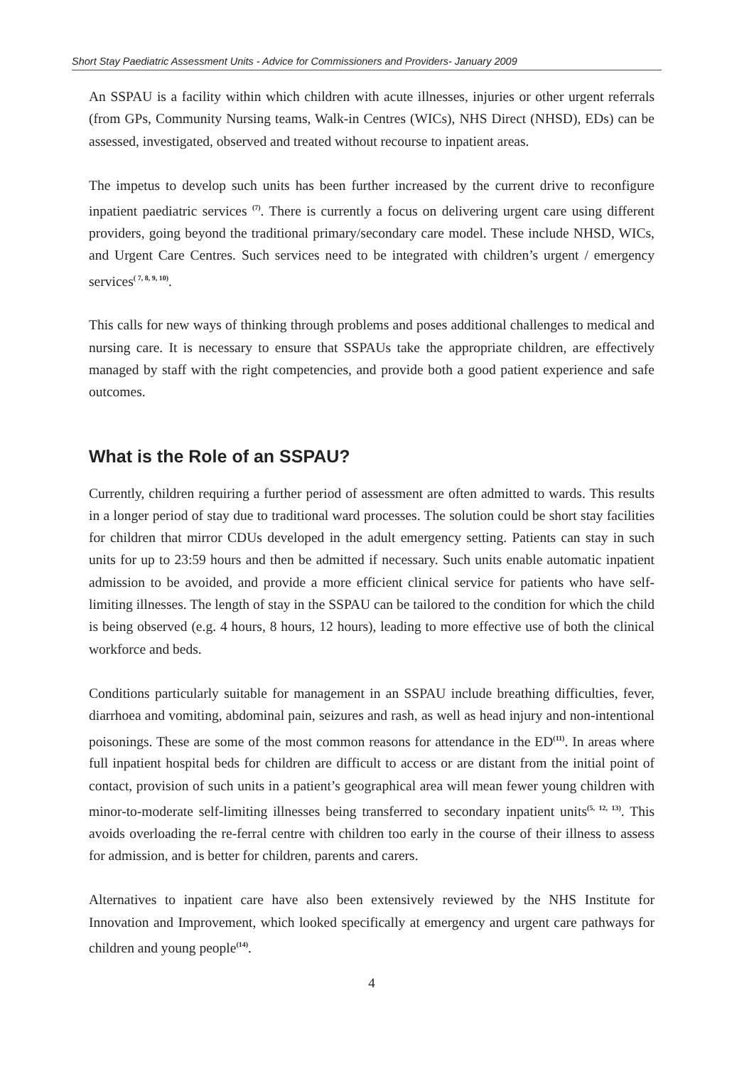Short Stay Paediatric Assessment Units - Advice for Commissioners and Providers- January 2009
An SSPAU is a facility within which children with acute illnesses, injuries or other urgent referrals (from GPs, Community Nursing teams, Walk-in Centres (WICs), NHS Direct (NHSD), EDs) can be assessed, investigated, observed and treated without recourse to inpatient areas.
The impetus to develop such units has been further increased by the current drive to reconfigure inpatient paediatric services <sup>(7)</sup>. There is currently a focus on delivering urgent care using different providers, going beyond the traditional primary/secondary care model. These include NHSD, WICs, and Urgent Care Centres. Such services need to be integrated with children’s urgent / emergency services<sup>( 7, 8, 9, 10)</sup>.
This calls for new ways of thinking through problems and poses additional challenges to medical and nursing care. It is necessary to ensure that SSPAUs take the appropriate children, are effectively managed by staff with the right competencies, and provide both a good patient experience and safe outcomes.
What is the Role of an SSPAU?
Currently, children requiring a further period of assessment are often admitted to wards. This results in a longer period of stay due to traditional ward processes. The solution could be short stay facilities for children that mirror CDUs developed in the adult emergency setting. Patients can stay in such units for up to 23:59 hours and then be admitted if necessary. Such units enable automatic inpatient admission to be avoided, and provide a more efficient clinical service for patients who have self-limiting illnesses. The length of stay in the SSPAU can be tailored to the condition for which the child is being observed (e.g. 4 hours, 8 hours, 12 hours), leading to more effective use of both the clinical workforce and beds.
Conditions particularly suitable for management in an SSPAU include breathing difficulties, fever, diarrhoea and vomiting, abdominal pain, seizures and rash, as well as head injury and non-intentional poisonings. These are some of the most common reasons for attendance in the ED<sup>(11)</sup>. In areas where full inpatient hospital beds for children are difficult to access or are distant from the initial point of contact, provision of such units in a patient’s geographical area will mean fewer young children with minor-to-moderate self-limiting illnesses being transferred to secondary inpatient units<sup>(5, 12, 13)</sup>. This avoids overloading the re-ferral centre with children too early in the course of their illness to assess for admission, and is better for children, parents and carers.
Alternatives to inpatient care have also been extensively reviewed by the NHS Institute for Innovation and Improvement, which looked specifically at emergency and urgent care pathways for children and young people<sup>(14)</sup>.
4